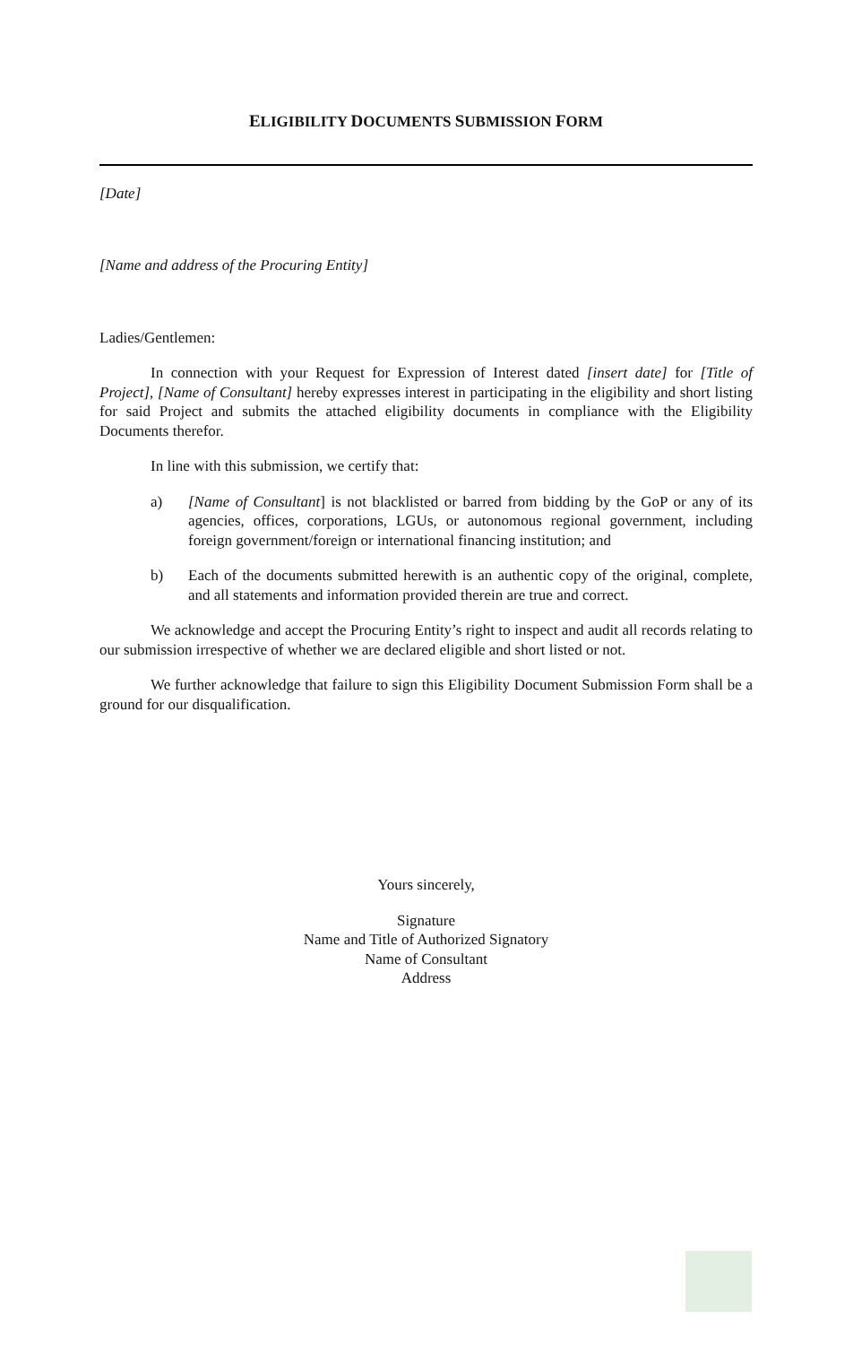ELIGIBILITY DOCUMENTS SUBMISSION FORM
[Date]
[Name and address of the Procuring Entity]
Ladies/Gentlemen:
In connection with your Request for Expression of Interest dated [insert date] for [Title of Project], [Name of Consultant] hereby expresses interest in participating in the eligibility and short listing for said Project and submits the attached eligibility documents in compliance with the Eligibility Documents therefor.
In line with this submission, we certify that:
a) [Name of Consultant] is not blacklisted or barred from bidding by the GoP or any of its agencies, offices, corporations, LGUs, or autonomous regional government, including foreign government/foreign or international financing institution; and
b) Each of the documents submitted herewith is an authentic copy of the original, complete, and all statements and information provided therein are true and correct.
We acknowledge and accept the Procuring Entity’s right to inspect and audit all records relating to our submission irrespective of whether we are declared eligible and short listed or not.
We further acknowledge that failure to sign this Eligibility Document Submission Form shall be a ground for our disqualification.
Yours sincerely,
Signature
Name and Title of Authorized Signatory
Name of Consultant
Address